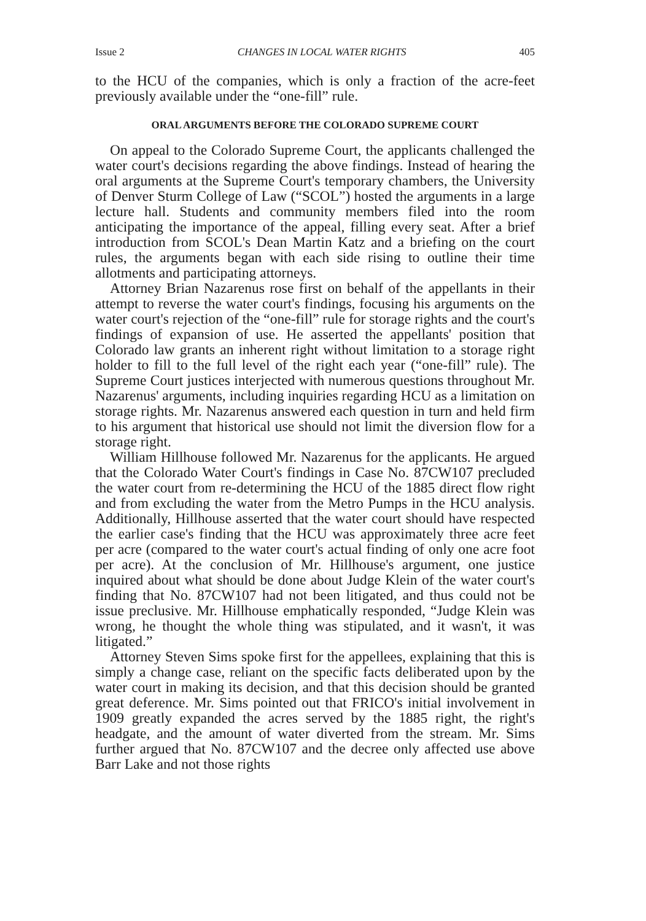Issue 2 CHANGES IN LOCAL WATER RIGHTS 405
to the HCU of the companies, which is only a fraction of the acre-feet previously available under the “one-fill” rule.
ORAL ARGUMENTS BEFORE THE COLORADO SUPREME COURT
On appeal to the Colorado Supreme Court, the applicants challenged the water court's decisions regarding the above findings. Instead of hearing the oral arguments at the Supreme Court's temporary chambers, the University of Denver Sturm College of Law (“SCOL”) hosted the arguments in a large lecture hall. Students and community members filed into the room anticipating the importance of the appeal, filling every seat. After a brief introduction from SCOL's Dean Martin Katz and a briefing on the court rules, the arguments began with each side rising to outline their time allotments and participating attorneys.
Attorney Brian Nazarenus rose first on behalf of the appellants in their attempt to reverse the water court's findings, focusing his arguments on the water court's rejection of the “one-fill” rule for storage rights and the court's findings of expansion of use. He asserted the appellants' position that Colorado law grants an inherent right without limitation to a storage right holder to fill to the full level of the right each year (“one-fill” rule). The Supreme Court justices interjected with numerous questions throughout Mr. Nazarenus' arguments, including inquiries regarding HCU as a limitation on storage rights. Mr. Nazarenus answered each question in turn and held firm to his argument that historical use should not limit the diversion flow for a storage right.
William Hillhouse followed Mr. Nazarenus for the applicants. He argued that the Colorado Water Court's findings in Case No. 87CW107 precluded the water court from re-determining the HCU of the 1885 direct flow right and from excluding the water from the Metro Pumps in the HCU analysis. Additionally, Hillhouse asserted that the water court should have respected the earlier case's finding that the HCU was approximately three acre feet per acre (compared to the water court's actual finding of only one acre foot per acre). At the conclusion of Mr. Hillhouse's argument, one justice inquired about what should be done about Judge Klein of the water court's finding that No. 87CW107 had not been litigated, and thus could not be issue preclusive. Mr. Hillhouse emphatically responded, “Judge Klein was wrong, he thought the whole thing was stipulated, and it wasn't, it was litigated.”
Attorney Steven Sims spoke first for the appellees, explaining that this is simply a change case, reliant on the specific facts deliberated upon by the water court in making its decision, and that this decision should be granted great deference. Mr. Sims pointed out that FRICO's initial involvement in 1909 greatly expanded the acres served by the 1885 right, the right's headgate, and the amount of water diverted from the stream. Mr. Sims further argued that No. 87CW107 and the decree only affected use above Barr Lake and not those rights